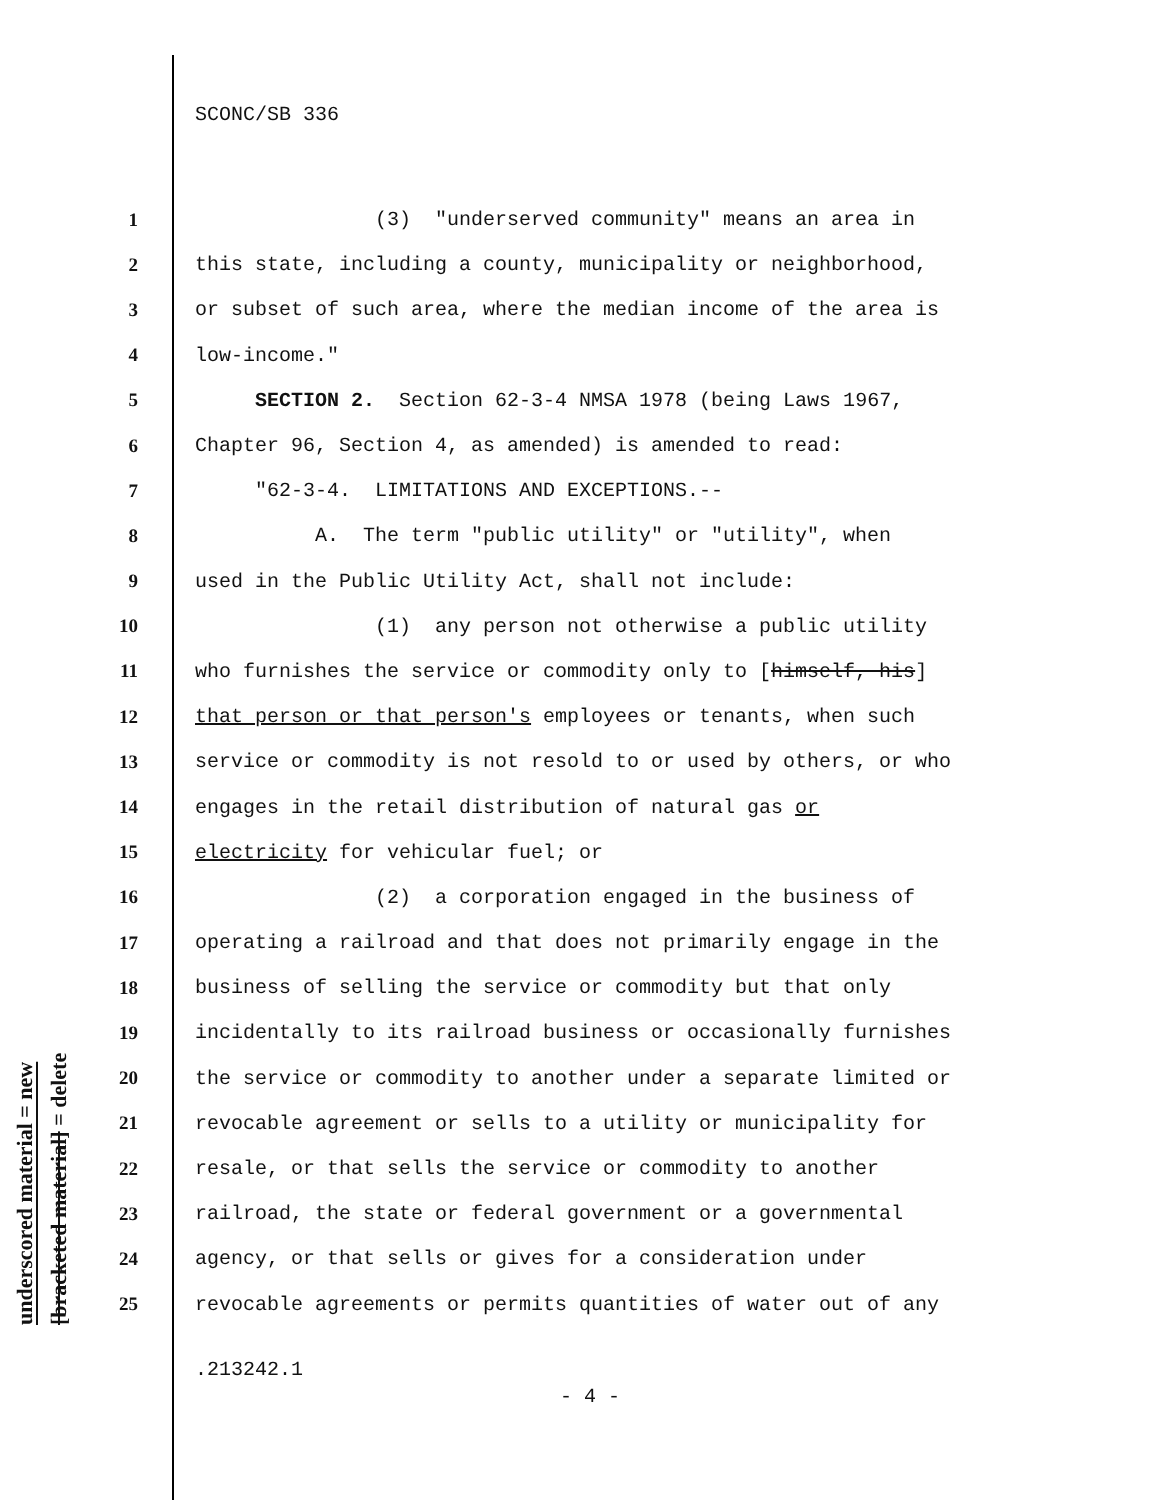SCONC/SB 336
underscored material = new
[bracketed material] = delete
1 (3) "underserved community" means an area in
2 this state, including a county, municipality or neighborhood,
3 or subset of such area, where the median income of the area is
4 low-income."
5 SECTION 2. Section 62-3-4 NMSA 1978 (being Laws 1967,
6 Chapter 96, Section 4, as amended) is amended to read:
7 "62-3-4. LIMITATIONS AND EXCEPTIONS.--
8 A. The term "public utility" or "utility", when
9 used in the Public Utility Act, shall not include:
10 (1) any person not otherwise a public utility
11 who furnishes the service or commodity only to [himself, his]
12 that person or that person's employees or tenants, when such
13 service or commodity is not resold to or used by others, or who
14 engages in the retail distribution of natural gas or
15 electricity for vehicular fuel; or
16 (2) a corporation engaged in the business of
17 operating a railroad and that does not primarily engage in the
18 business of selling the service or commodity but that only
19 incidentally to its railroad business or occasionally furnishes
20 the service or commodity to another under a separate limited or
21 revocable agreement or sells to a utility or municipality for
22 resale, or that sells the service or commodity to another
23 railroad, the state or federal government or a governmental
24 agency, or that sells or gives for a consideration under
25 revocable agreements or permits quantities of water out of any
.213242.1
- 4 -